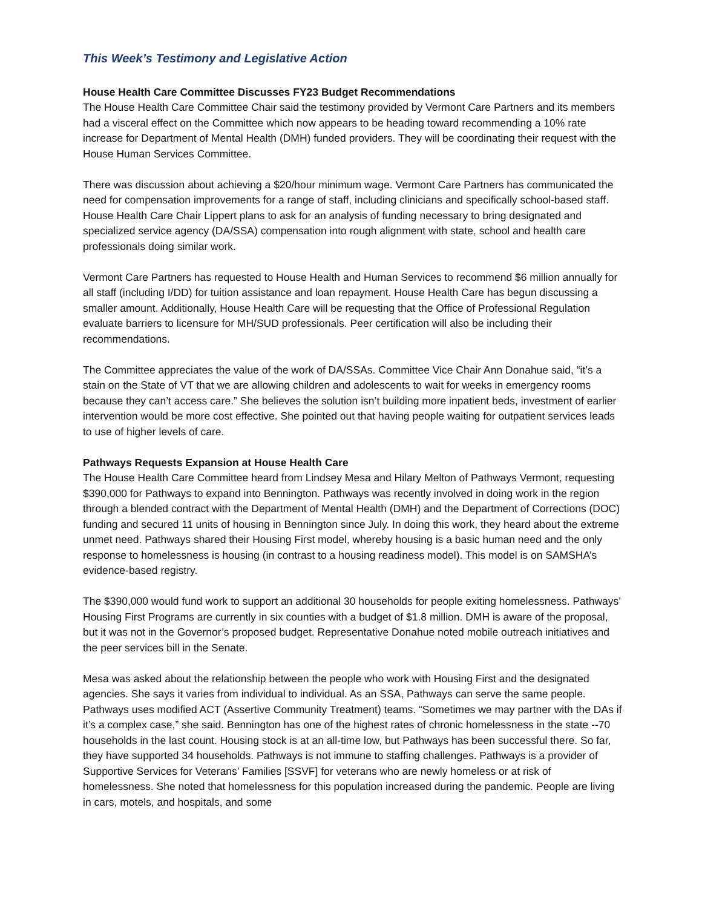This Week’s Testimony and Legislative Action
House Health Care Committee Discusses FY23 Budget Recommendations
The House Health Care Committee Chair said the testimony provided by Vermont Care Partners and its members had a visceral effect on the Committee which now appears to be heading toward recommending a 10% rate increase for Department of Mental Health (DMH) funded providers. They will be coordinating their request with the House Human Services Committee.
There was discussion about achieving a $20/hour minimum wage. Vermont Care Partners has communicated the need for compensation improvements for a range of staff, including clinicians and specifically school-based staff. House Health Care Chair Lippert plans to ask for an analysis of funding necessary to bring designated and specialized service agency (DA/SSA) compensation into rough alignment with state, school and health care professionals doing similar work.
Vermont Care Partners has requested to House Health and Human Services to recommend $6 million annually for all staff (including I/DD) for tuition assistance and loan repayment. House Health Care has begun discussing a smaller amount. Additionally, House Health Care will be requesting that the Office of Professional Regulation evaluate barriers to licensure for MH/SUD professionals. Peer certification will also be including their recommendations.
The Committee appreciates the value of the work of DA/SSAs. Committee Vice Chair Ann Donahue said, “it’s a stain on the State of VT that we are allowing children and adolescents to wait for weeks in emergency rooms because they can’t access care.” She believes the solution isn’t building more inpatient beds, investment of earlier intervention would be more cost effective. She pointed out that having people waiting for outpatient services leads to use of higher levels of care.
Pathways Requests Expansion at House Health Care
The House Health Care Committee heard from Lindsey Mesa and Hilary Melton of Pathways Vermont, requesting $390,000 for Pathways to expand into Bennington. Pathways was recently involved in doing work in the region through a blended contract with the Department of Mental Health (DMH) and the Department of Corrections (DOC) funding and secured 11 units of housing in Bennington since July. In doing this work, they heard about the extreme unmet need. Pathways shared their Housing First model, whereby housing is a basic human need and the only response to homelessness is housing (in contrast to a housing readiness model). This model is on SAMSHA’s evidence-based registry.
The $390,000 would fund work to support an additional 30 households for people exiting homelessness. Pathways’ Housing First Programs are currently in six counties with a budget of $1.8 million. DMH is aware of the proposal, but it was not in the Governor’s proposed budget. Representative Donahue noted mobile outreach initiatives and the peer services bill in the Senate.
Mesa was asked about the relationship between the people who work with Housing First and the designated agencies. She says it varies from individual to individual. As an SSA, Pathways can serve the same people. Pathways uses modified ACT (Assertive Community Treatment) teams. “Sometimes we may partner with the DAs if it’s a complex case,” she said. Bennington has one of the highest rates of chronic homelessness in the state --70 households in the last count. Housing stock is at an all-time low, but Pathways has been successful there. So far, they have supported 34 households. Pathways is not immune to staffing challenges. Pathways is a provider of Supportive Services for Veterans’ Families [SSVF] for veterans who are newly homeless or at risk of homelessness. She noted that homelessness for this population increased during the pandemic. People are living in cars, motels, and hospitals, and some